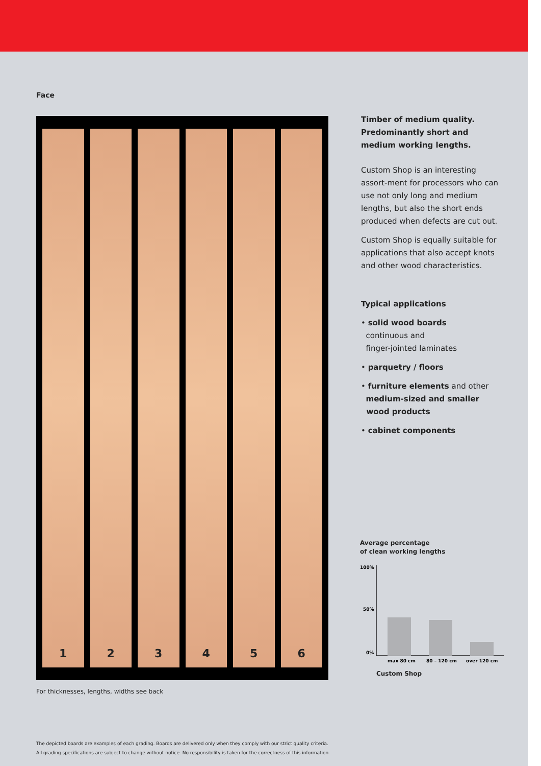Face
1 2 3 4 5 6
For thicknesses, lengths, widths see back
Timber of medium quality.
Predominantly short and medium working lengths.
Custom Shop is an interesting assort-ment for processors who can use not only long and medium lengths, but also the short ends produced when defects are cut out.
Custom Shop is equally suitable for applications that also accept knots and other wood characteristics.
Typical applications
• solid wood boards
continuous and
finger-jointed laminates
• parquetry / floors
• furniture elements and other
medium-sized and smaller
wood products
• cabinet components
Average percentage
of clean working lengths
100%
50%
0%
max 80 cm
80 – 120 cm
over 120 cm
Custom Shop
The depicted boards are examples of each grading. Boards are delivered only when they comply with our strict quality criteria.
All grading specifications are subject to change without notice. No responsibility is taken for the correctness of this information.